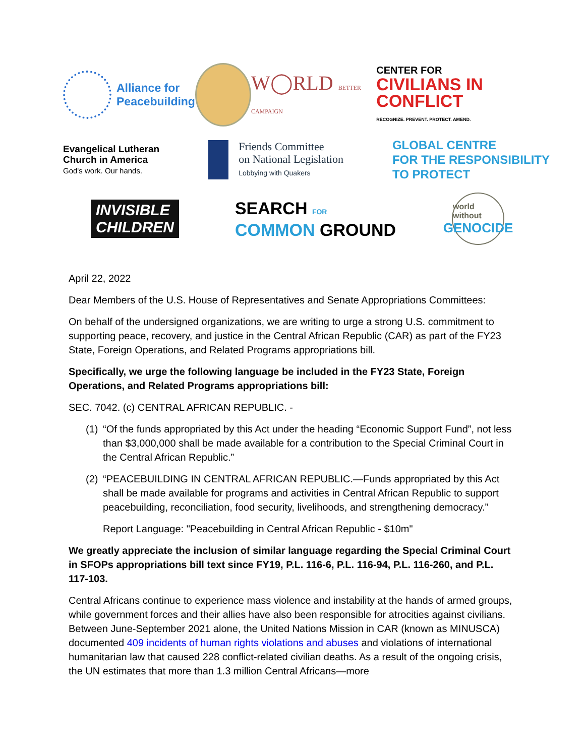Alliance for
Peacebuilding
W◯RLD BETTER CAMPAIGN
CENTER FOR
CIVILIANS IN CONFLICT
RECOGNIZE. PREVENT. PROTECT. AMEND.
Evangelical Lutheran
Church in America
God's work. Our hands.
Friends Committee
on National Legislation
Lobbying with Quakers
GLOBAL CENTRE
FOR THE RESPONSIBILITY
TO PROTECT
INVISIBLE
CHILDREN
SEARCH FOR
COMMON GROUND
world without
GENOCIDE
April 22, 2022
Dear Members of the U.S. House of Representatives and Senate Appropriations Committees:
On behalf of the undersigned organizations, we are writing to urge a strong U.S. commitment to supporting peace, recovery, and justice in the Central African Republic (CAR) as part of the FY23 State, Foreign Operations, and Related Programs appropriations bill.
Specifically, we urge the following language be included in the FY23 State, Foreign Operations, and Related Programs appropriations bill:
SEC. 7042. (c) CENTRAL AFRICAN REPUBLIC. -
(1)
“Of the funds appropriated by this Act under the heading “Economic Support Fund”, not less than $3,000,000 shall be made available for a contribution to the Special Criminal Court in the Central African Republic.”
(2)
“PEACEBUILDING IN CENTRAL AFRICAN REPUBLIC.—Funds appropriated by this Act shall be made available for programs and activities in Central African Republic to support peacebuilding, reconciliation, food security, livelihoods, and strengthening democracy.”
Report Language: "Peacebuilding in Central African Republic - $10m"
We greatly appreciate the inclusion of similar language regarding the Special Criminal Court in SFOPs appropriations bill text since FY19, P.L. 116-6, P.L. 116-94, P.L. 116-260, and P.L. 117-103.
Central Africans continue to experience mass violence and instability at the hands of armed groups, while government forces and their allies have also been responsible for atrocities against civilians. Between June-September 2021 alone, the United Nations Mission in CAR (known as MINUSCA) documented 409 incidents of human rights violations and abuses and violations of international humanitarian law that caused 228 conflict-related civilian deaths. As a result of the ongoing crisis, the UN estimates that more than 1.3 million Central Africans—more